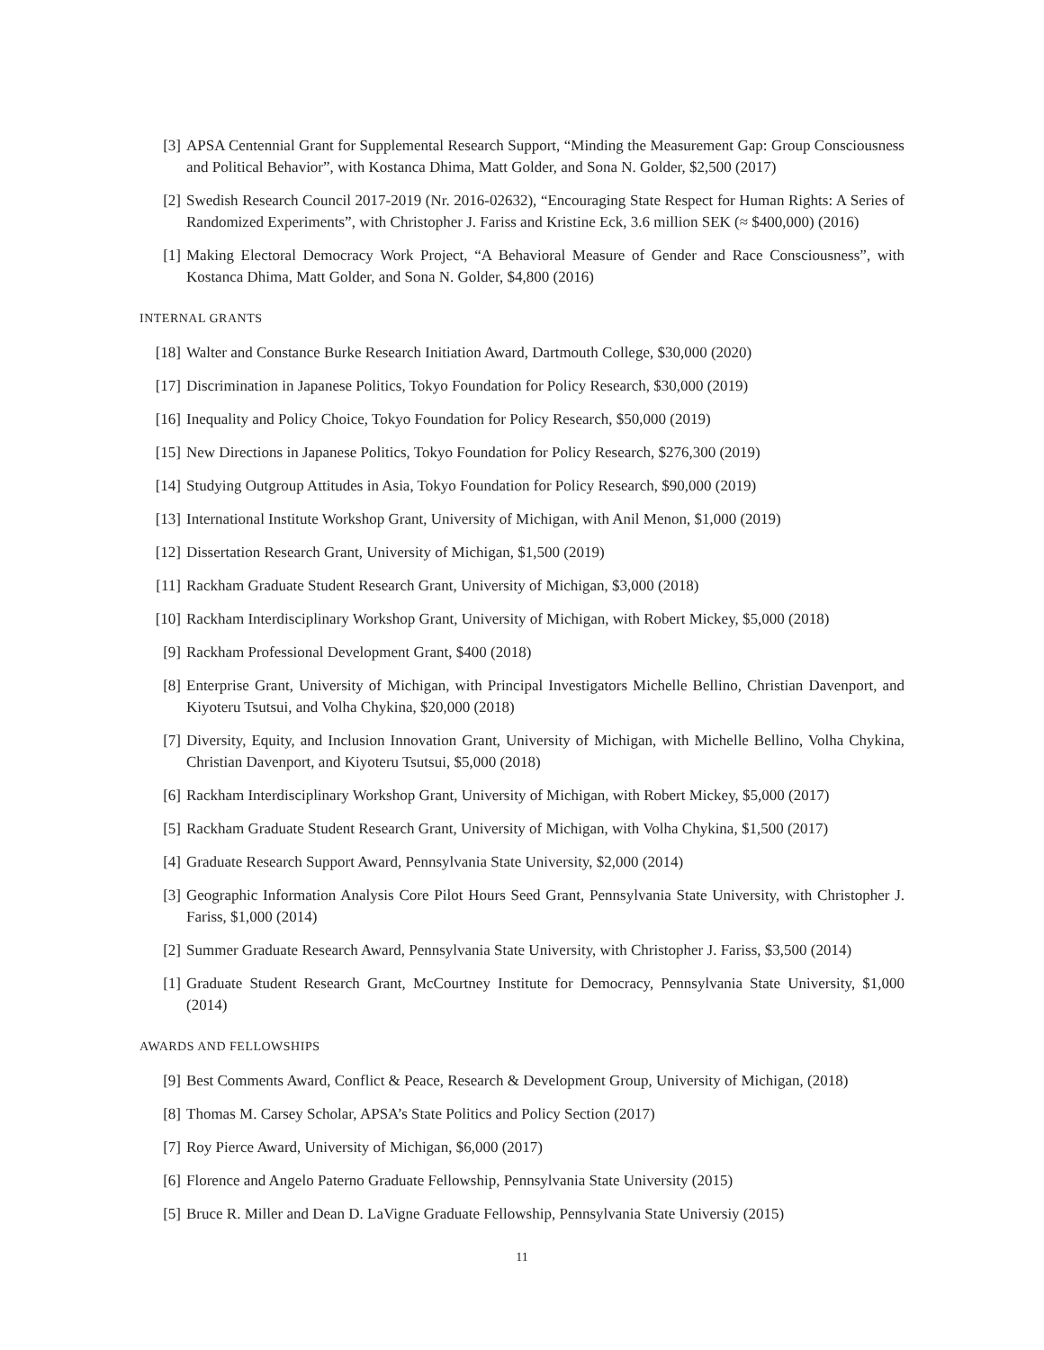[3] APSA Centennial Grant for Supplemental Research Support, “Minding the Measurement Gap: Group Consciousness and Political Behavior”, with Kostanca Dhima, Matt Golder, and Sona N. Golder, $2,500 (2017)
[2] Swedish Research Council 2017-2019 (Nr. 2016-02632), “Encouraging State Respect for Human Rights: A Series of Randomized Experiments”, with Christopher J. Fariss and Kristine Eck, 3.6 million SEK (≈ $400,000) (2016)
[1] Making Electoral Democracy Work Project, “A Behavioral Measure of Gender and Race Consciousness”, with Kostanca Dhima, Matt Golder, and Sona N. Golder, $4,800 (2016)
INTERNAL GRANTS
[18] Walter and Constance Burke Research Initiation Award, Dartmouth College, $30,000 (2020)
[17] Discrimination in Japanese Politics, Tokyo Foundation for Policy Research, $30,000 (2019)
[16] Inequality and Policy Choice, Tokyo Foundation for Policy Research, $50,000 (2019)
[15] New Directions in Japanese Politics, Tokyo Foundation for Policy Research, $276,300 (2019)
[14] Studying Outgroup Attitudes in Asia, Tokyo Foundation for Policy Research, $90,000 (2019)
[13] International Institute Workshop Grant, University of Michigan, with Anil Menon, $1,000 (2019)
[12] Dissertation Research Grant, University of Michigan, $1,500 (2019)
[11] Rackham Graduate Student Research Grant, University of Michigan, $3,000 (2018)
[10] Rackham Interdisciplinary Workshop Grant, University of Michigan, with Robert Mickey, $5,000 (2018)
[9] Rackham Professional Development Grant, $400 (2018)
[8] Enterprise Grant, University of Michigan, with Principal Investigators Michelle Bellino, Christian Davenport, and Kiyoteru Tsutsui, and Volha Chykina, $20,000 (2018)
[7] Diversity, Equity, and Inclusion Innovation Grant, University of Michigan, with Michelle Bellino, Volha Chykina, Christian Davenport, and Kiyoteru Tsutsui, $5,000 (2018)
[6] Rackham Interdisciplinary Workshop Grant, University of Michigan, with Robert Mickey, $5,000 (2017)
[5] Rackham Graduate Student Research Grant, University of Michigan, with Volha Chykina, $1,500 (2017)
[4] Graduate Research Support Award, Pennsylvania State University, $2,000 (2014)
[3] Geographic Information Analysis Core Pilot Hours Seed Grant, Pennsylvania State University, with Christopher J. Fariss, $1,000 (2014)
[2] Summer Graduate Research Award, Pennsylvania State University, with Christopher J. Fariss, $3,500 (2014)
[1] Graduate Student Research Grant, McCourtney Institute for Democracy, Pennsylvania State University, $1,000 (2014)
AWARDS AND FELLOWSHIPS
[9] Best Comments Award, Conflict & Peace, Research & Development Group, University of Michigan, (2018)
[8] Thomas M. Carsey Scholar, APSA’s State Politics and Policy Section (2017)
[7] Roy Pierce Award, University of Michigan, $6,000 (2017)
[6] Florence and Angelo Paterno Graduate Fellowship, Pennsylvania State University (2015)
[5] Bruce R. Miller and Dean D. LaVigne Graduate Fellowship, Pennsylvania State Universiy (2015)
11